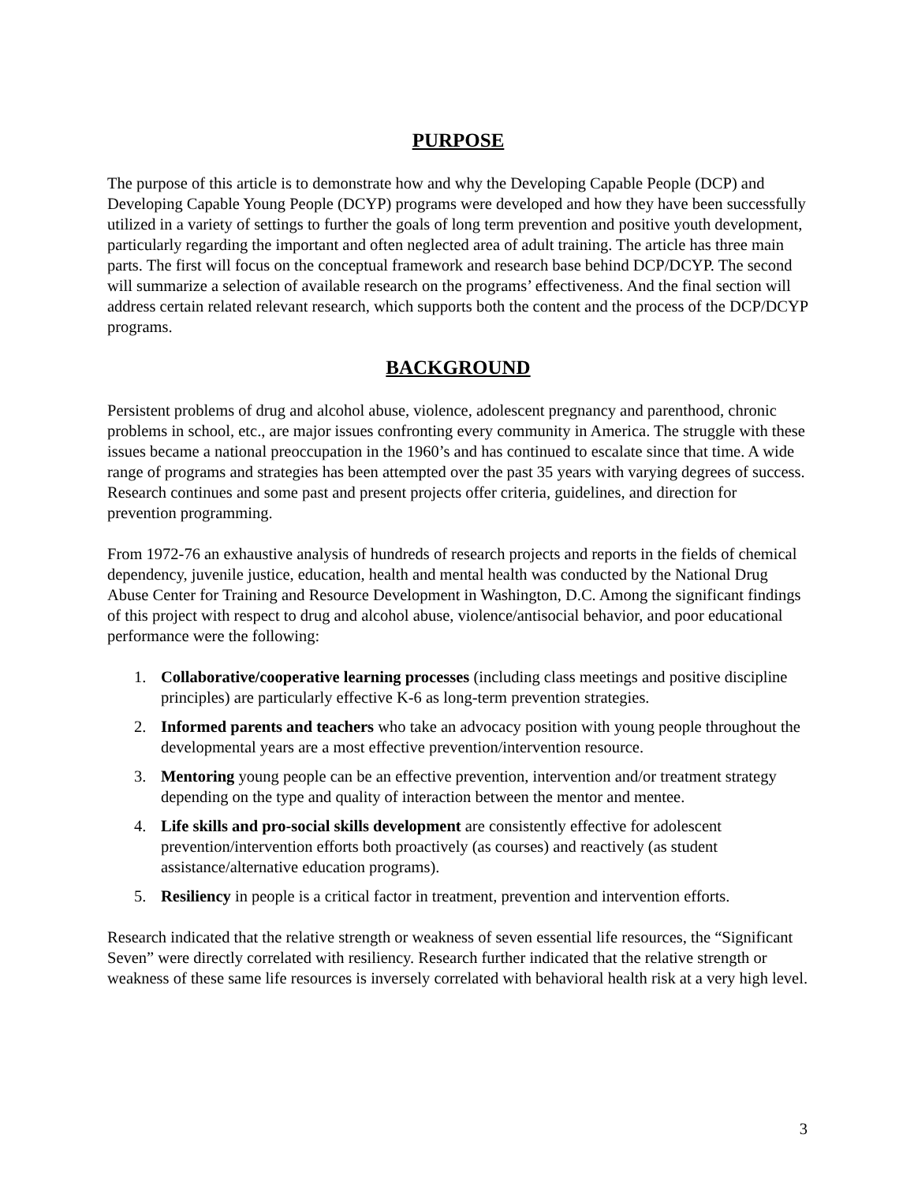PURPOSE
The purpose of this article is to demonstrate how and why the Developing Capable People (DCP) and Developing Capable Young People (DCYP) programs were developed and how they have been successfully utilized in a variety of settings to further the goals of long term prevention and positive youth development, particularly regarding the important and often neglected area of adult training. The article has three main parts. The first will focus on the conceptual framework and research base behind DCP/DCYP. The second will summarize a selection of available research on the programs’ effectiveness. And the final section will address certain related relevant research, which supports both the content and the process of the DCP/DCYP programs.
BACKGROUND
Persistent problems of drug and alcohol abuse, violence, adolescent pregnancy and parenthood, chronic problems in school, etc., are major issues confronting every community in America. The struggle with these issues became a national preoccupation in the 1960’s and has continued to escalate since that time. A wide range of programs and strategies has been attempted over the past 35 years with varying degrees of success. Research continues and some past and present projects offer criteria, guidelines, and direction for prevention programming.
From 1972-76 an exhaustive analysis of hundreds of research projects and reports in the fields of chemical dependency, juvenile justice, education, health and mental health was conducted by the National Drug Abuse Center for Training and Resource Development in Washington, D.C. Among the significant findings of this project with respect to drug and alcohol abuse, violence/antisocial behavior, and poor educational performance were the following:
1. Collaborative/cooperative learning processes (including class meetings and positive discipline principles) are particularly effective K-6 as long-term prevention strategies.
2. Informed parents and teachers who take an advocacy position with young people throughout the developmental years are a most effective prevention/intervention resource.
3. Mentoring young people can be an effective prevention, intervention and/or treatment strategy depending on the type and quality of interaction between the mentor and mentee.
4. Life skills and pro-social skills development are consistently effective for adolescent prevention/intervention efforts both proactively (as courses) and reactively (as student assistance/alternative education programs).
5. Resiliency in people is a critical factor in treatment, prevention and intervention efforts.
Research indicated that the relative strength or weakness of seven essential life resources, the “Significant Seven” were directly correlated with resiliency. Research further indicated that the relative strength or weakness of these same life resources is inversely correlated with behavioral health risk at a very high level.
3